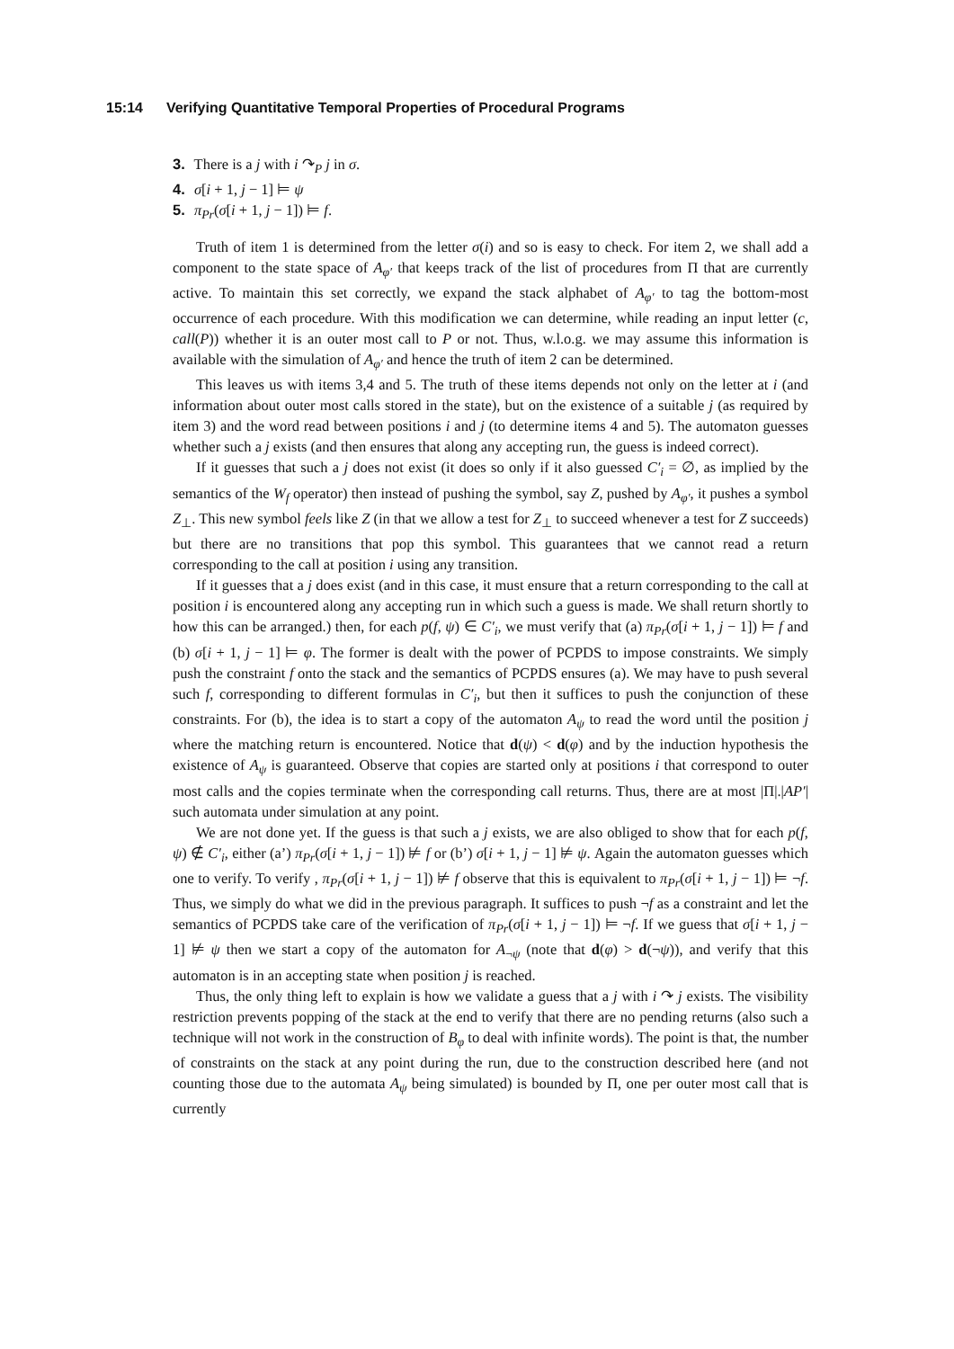15:14 Verifying Quantitative Temporal Properties of Procedural Programs
3. There is a j with i ↷<sub>P</sub> j in σ.
4. σ[i + 1, j − 1] ⊨ ψ
5. π<sub>Pr</sub>(σ[i + 1, j − 1]) ⊨ f.
Truth of item 1 is determined from the letter σ(i) and so is easy to check. For item 2, we shall add a component to the state space of A<sub>φ′</sub> that keeps track of the list of procedures from Π that are currently active. To maintain this set correctly, we expand the stack alphabet of A<sub>φ′</sub> to tag the bottom-most occurrence of each procedure. With this modification we can determine, while reading an input letter (c, call(P)) whether it is an outer most call to P or not. Thus, w.l.o.g. we may assume this information is available with the simulation of A<sub>φ′</sub> and hence the truth of item 2 can be determined.
This leaves us with items 3,4 and 5. The truth of these items depends not only on the letter at i (and information about outer most calls stored in the state), but on the existence of a suitable j (as required by item 3) and the word read between positions i and j (to determine items 4 and 5). The automaton guesses whether such a j exists (and then ensures that along any accepting run, the guess is indeed correct).
If it guesses that such a j does not exist (it does so only if it also guessed C′<sub>i</sub> = ∅, as implied by the semantics of the W<sub>f</sub> operator) then instead of pushing the symbol, say Z, pushed by A<sub>φ′</sub>, it pushes a symbol Z<sub>⊥</sub>. This new symbol feels like Z (in that we allow a test for Z<sub>⊥</sub> to succeed whenever a test for Z succeeds) but there are no transitions that pop this symbol. This guarantees that we cannot read a return corresponding to the call at position i using any transition.
If it guesses that a j does exist (and in this case, it must ensure that a return corresponding to the call at position i is encountered along any accepting run in which such a guess is made. We shall return shortly to how this can be arranged.) then, for each p(f, ψ) ∈ C′<sub>i</sub>, we must verify that (a) π<sub>Pr</sub>(σ[i + 1, j − 1]) ⊨ f and (b) σ[i + 1, j − 1] ⊨ φ. The former is dealt with the power of PCPDS to impose constraints. We simply push the constraint f onto the stack and the semantics of PCPDS ensures (a). We may have to push several such f, corresponding to different formulas in C′<sub>i</sub>, but then it suffices to push the conjunction of these constraints. For (b), the idea is to start a copy of the automaton A<sub>ψ</sub> to read the word until the position j where the matching return is encountered. Notice that d(ψ) < d(φ) and by the induction hypothesis the existence of A<sub>ψ</sub> is guaranteed. Observe that copies are started only at positions i that correspond to outer most calls and the copies terminate when the corresponding call returns. Thus, there are at most |Π|.|AP′| such automata under simulation at any point.
We are not done yet. If the guess is that such a j exists, we are also obliged to show that for each p(f, ψ) ∉ C′<sub>i</sub>, either (a’) π<sub>Pr</sub>(σ[i + 1, j − 1]) ⊭ f or (b’) σ[i + 1, j − 1] ⊭ ψ. Again the automaton guesses which one to verify. To verify , π<sub>Pr</sub>(σ[i + 1, j − 1]) ⊭ f observe that this is equivalent to π<sub>Pr</sub>(σ[i + 1, j − 1]) ⊨ ¬f. Thus, we simply do what we did in the previous paragraph. It suffices to push ¬f as a constraint and let the semantics of PCPDS take care of the verification of π<sub>Pr</sub>(σ[i + 1, j − 1]) ⊨ ¬f. If we guess that σ[i + 1, j − 1] ⊭ ψ then we start a copy of the automaton for A<sub>¬ψ</sub> (note that d(φ) > d(¬ψ)), and verify that this automaton is in an accepting state when position j is reached.
Thus, the only thing left to explain is how we validate a guess that a j with i ↷ j exists. The visibility restriction prevents popping of the stack at the end to verify that there are no pending returns (also such a technique will not work in the construction of B<sub>φ</sub> to deal with infinite words). The point is that, the number of constraints on the stack at any point during the run, due to the construction described here (and not counting those due to the automata A<sub>ψ</sub> being simulated) is bounded by Π, one per outer most call that is currently